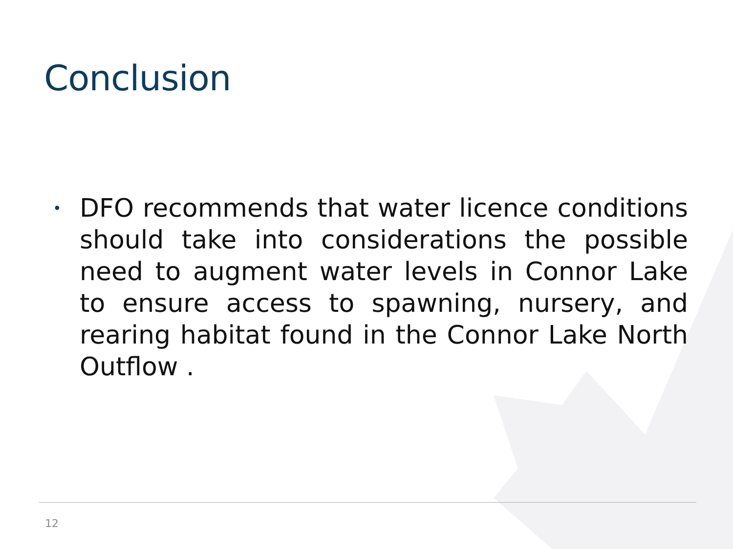Conclusion
•
DFO recommends that water licence conditions should take into considerations the possible need to augment water levels in Connor Lake to ensure access to spawning, nursery, and rearing habitat found in the Connor Lake North Outflow .
12